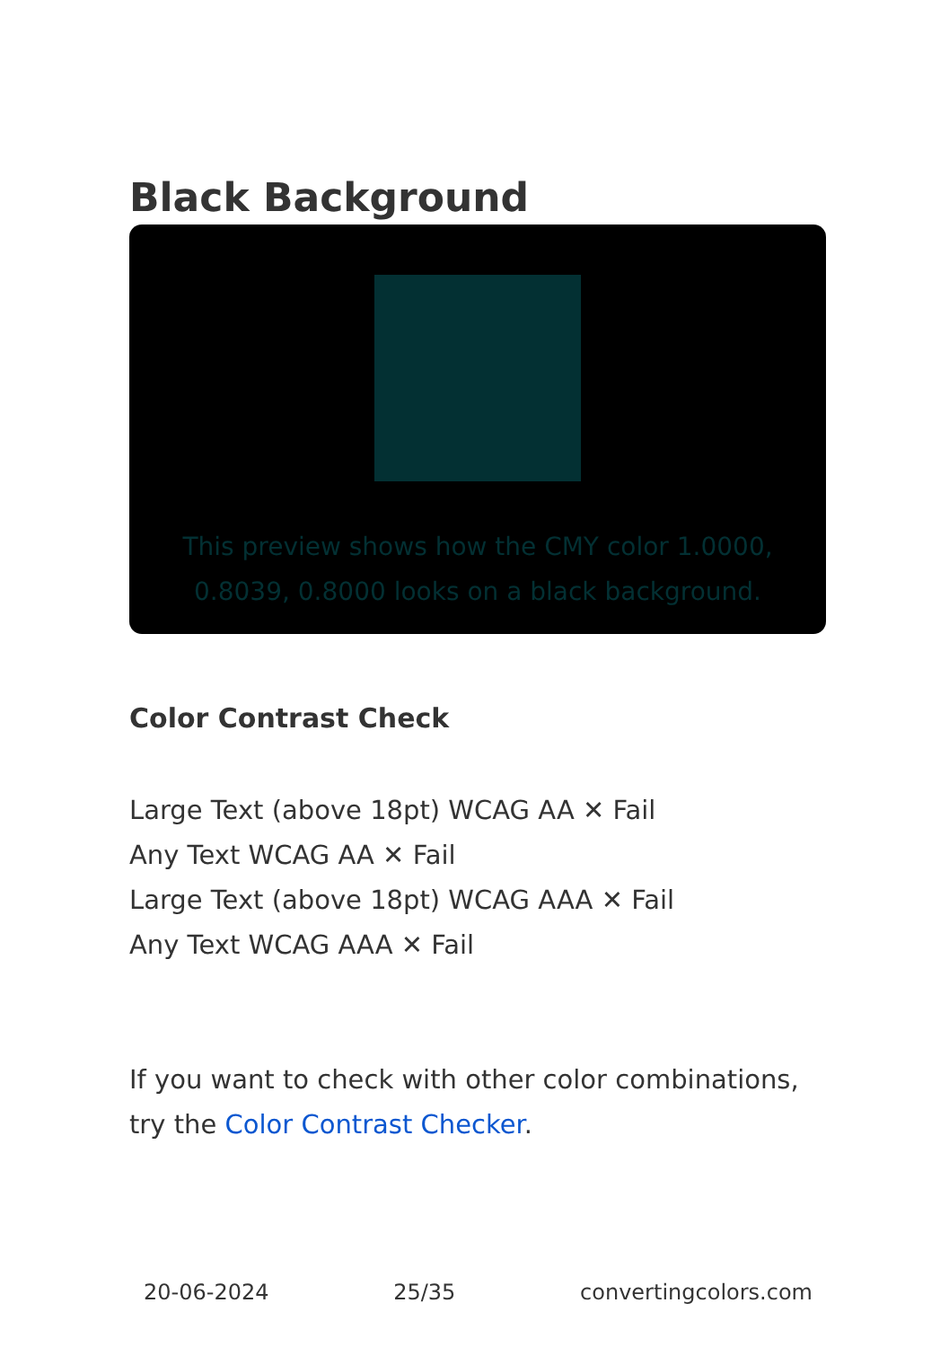Black Background
This preview shows how the CMY color 1.0000, 0.8039, 0.8000 looks on a black background.
Color Contrast Check
Large Text (above 18pt) WCAG AA ✕ Fail
Any Text WCAG AA ✕ Fail
Large Text (above 18pt) WCAG AAA ✕ Fail
Any Text WCAG AAA ✕ Fail
If you want to check with other color combinations, try the Color Contrast Checker.
20-06-2024 25/35 convertingcolors.com